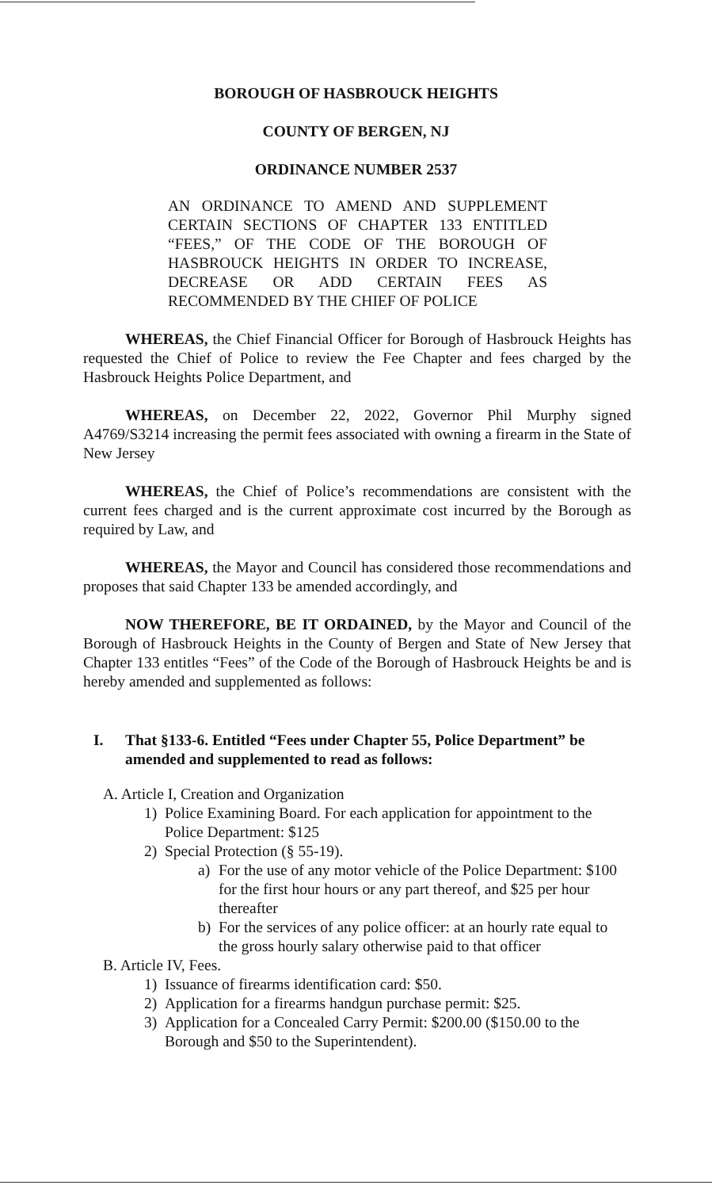BOROUGH OF HASBROUCK HEIGHTS
COUNTY OF BERGEN, NJ
ORDINANCE NUMBER 2537
AN ORDINANCE TO AMEND AND SUPPLEMENT CERTAIN SECTIONS OF CHAPTER 133 ENTITLED “FEES,” OF THE CODE OF THE BOROUGH OF HASBROUCK HEIGHTS IN ORDER TO INCREASE, DECREASE OR ADD CERTAIN FEES AS RECOMMENDED BY THE CHIEF OF POLICE
WHEREAS, the Chief Financial Officer for Borough of Hasbrouck Heights has requested the Chief of Police to review the Fee Chapter and fees charged by the Hasbrouck Heights Police Department, and
WHEREAS, on December 22, 2022, Governor Phil Murphy signed A4769/S3214 increasing the permit fees associated with owning a firearm in the State of New Jersey
WHEREAS, the Chief of Police’s recommendations are consistent with the current fees charged and is the current approximate cost incurred by the Borough as required by Law, and
WHEREAS, the Mayor and Council has considered those recommendations and proposes that said Chapter 133 be amended accordingly, and
NOW THEREFORE, BE IT ORDAINED, by the Mayor and Council of the Borough of Hasbrouck Heights in the County of Bergen and State of New Jersey that Chapter 133 entitles “Fees” of the Code of the Borough of Hasbrouck Heights be and is hereby amended and supplemented as follows:
I. That §133-6. Entitled “Fees under Chapter 55, Police Department” be amended and supplemented to read as follows:
A. Article I, Creation and Organization
1) Police Examining Board. For each application for appointment to the Police Department: $125
2) Special Protection (§ 55-19).
a) For the use of any motor vehicle of the Police Department: $100 for the first hour hours or any part thereof, and $25 per hour thereafter
b) For the services of any police officer: at an hourly rate equal to the gross hourly salary otherwise paid to that officer
B. Article IV, Fees.
1) Issuance of firearms identification card: $50.
2) Application for a firearms handgun purchase permit: $25.
3) Application for a Concealed Carry Permit: $200.00 ($150.00 to the Borough and $50 to the Superintendent).